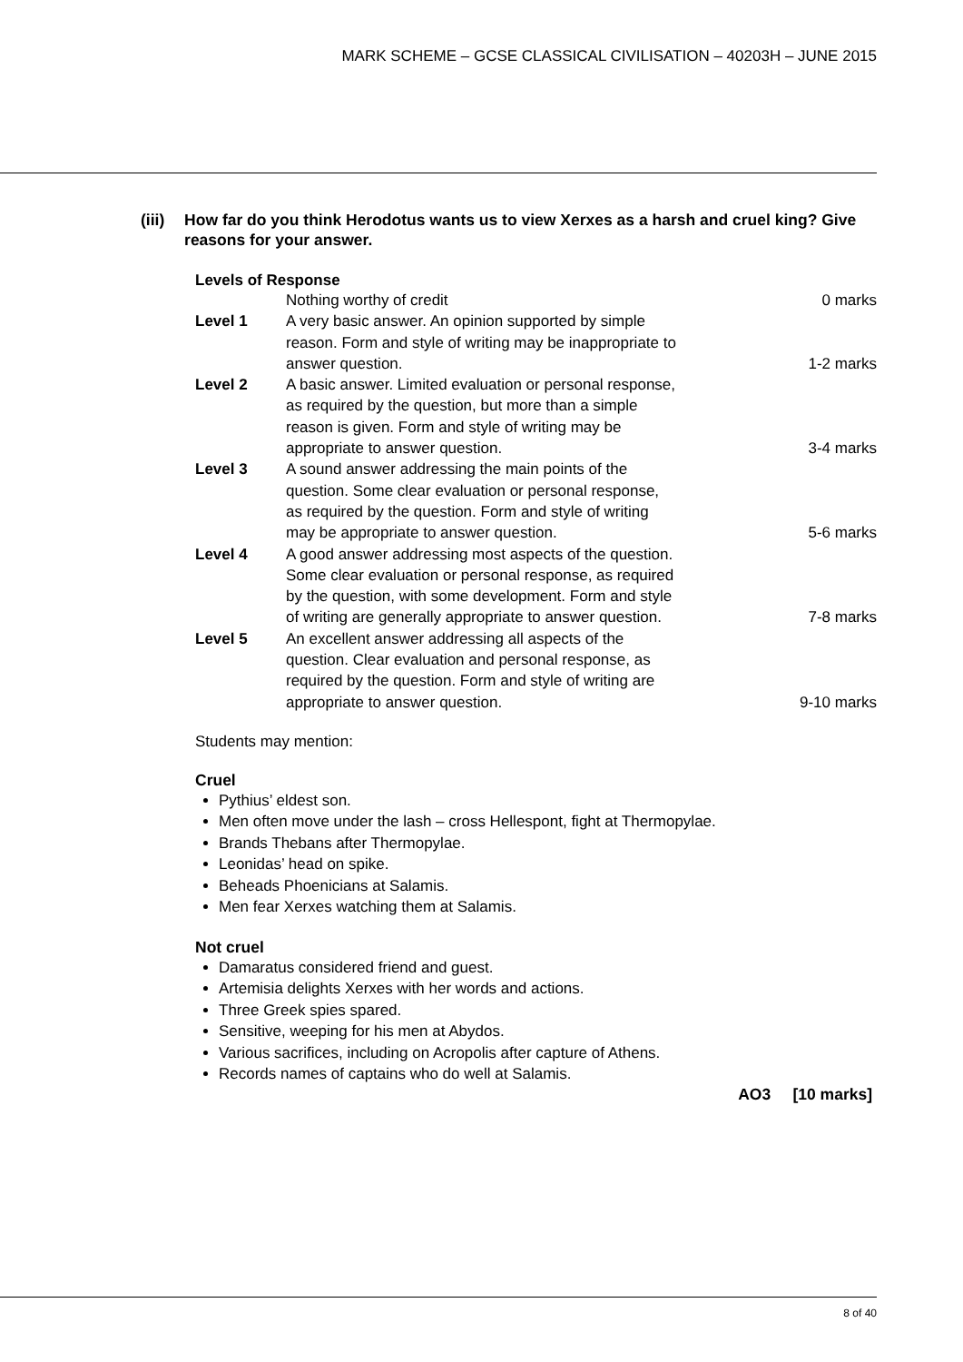MARK SCHEME – GCSE CLASSICAL CIVILISATION – 40203H – JUNE 2015
(iii) How far do you think Herodotus wants us to view Xerxes as a harsh and cruel king? Give reasons for your answer.
Levels of Response
| | Nothing worthy of credit | 0 marks |
| Level 1 | A very basic answer. An opinion supported by simple reason. Form and style of writing may be inappropriate to answer question. | 1-2 marks |
| Level 2 | A basic answer. Limited evaluation or personal response, as required by the question, but more than a simple reason is given. Form and style of writing may be appropriate to answer question. | 3-4 marks |
| Level 3 | A sound answer addressing the main points of the question. Some clear evaluation or personal response, as required by the question. Form and style of writing may be appropriate to answer question. | 5-6 marks |
| Level 4 | A good answer addressing most aspects of the question. Some clear evaluation or personal response, as required by the question, with some development. Form and style of writing are generally appropriate to answer question. | 7-8 marks |
| Level 5 | An excellent answer addressing all aspects of the question. Clear evaluation and personal response, as required by the question. Form and style of writing are appropriate to answer question. | 9-10 marks |
Students may mention:
Cruel
Pythius’ eldest son.
Men often move under the lash – cross Hellespont, fight at Thermopylae.
Brands Thebans after Thermopylae.
Leonidas’ head on spike.
Beheads Phoenicians at Salamis.
Men fear Xerxes watching them at Salamis.
Not cruel
Damaratus considered friend and guest.
Artemisia delights Xerxes with her words and actions.
Three Greek spies spared.
Sensitive, weeping for his men at Abydos.
Various sacrifices, including on Acropolis after capture of Athens.
Records names of captains who do well at Salamis.
AO3 [10 marks]
8 of 40